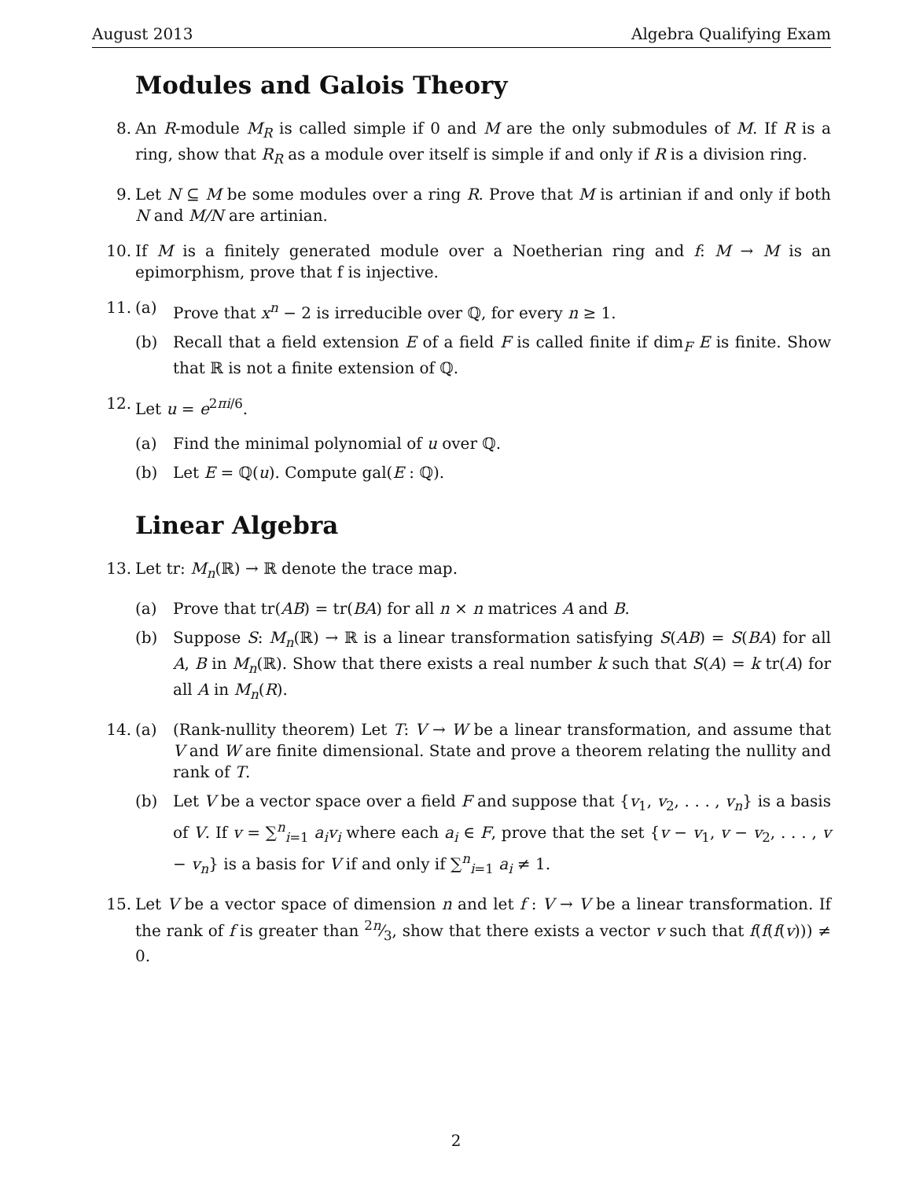August 2013 Algebra Qualifying Exam
Modules and Galois Theory
8. An R-module M<sub>R</sub> is called simple if 0 and M are the only submodules of M. If R is a ring, show that R<sub>R</sub> as a module over itself is simple if and only if R is a division ring.
9. Let N ⊆ M be some modules over a ring R. Prove that M is artinian if and only if both N and M/N are artinian.
10. If M is a finitely generated module over a Noetherian ring and f: M → M is an epimorphism, prove that f is injective.
11. (a) Prove that x<sup>n</sup> − 2 is irreducible over ℚ, for every n ≥ 1.
(b) Recall that a field extension E of a field F is called finite if dim<sub>F</sub> E is finite. Show that ℝ is not a finite extension of ℚ.
12. Let u = e<sup>2πi/6</sup>.
(a) Find the minimal polynomial of u over ℚ.
(b) Let E = ℚ(u). Compute gal(E : ℚ).
Linear Algebra
13. Let tr: M<sub>n</sub>(ℝ) → ℝ denote the trace map.
(a) Prove that tr(AB) = tr(BA) for all n × n matrices A and B.
(b) Suppose S: M<sub>n</sub>(ℝ) → ℝ is a linear transformation satisfying S(AB) = S(BA) for all A, B in M<sub>n</sub>(ℝ). Show that there exists a real number k such that S(A) = k tr(A) for all A in M<sub>n</sub>(R).
14. (a) (Rank-nullity theorem) Let T: V → W be a linear transformation, and assume that V and W are finite dimensional. State and prove a theorem relating the nullity and rank of T.
(b) Let V be a vector space over a field F and suppose that {v<sub>1</sub>, v<sub>2</sub>, . . . , v<sub>n</sub>} is a basis of V. If v = ∑<sup>n</sup><sub>i=1</sub> a<sub>i</sub>v<sub>i</sub> where each a<sub>i</sub> ∈ F, prove that the set {v − v<sub>1</sub>, v − v<sub>2</sub>, . . . , v − v<sub>n</sub>} is a basis for V if and only if ∑<sup>n</sup><sub>i=1</sub> a<sub>i</sub> ≠ 1.
15. Let V be a vector space of dimension n and let f : V → V be a linear transformation. If the rank of f is greater than 2n⁄3, show that there exists a vector v such that f(f(f(v))) ≠ 0.
2